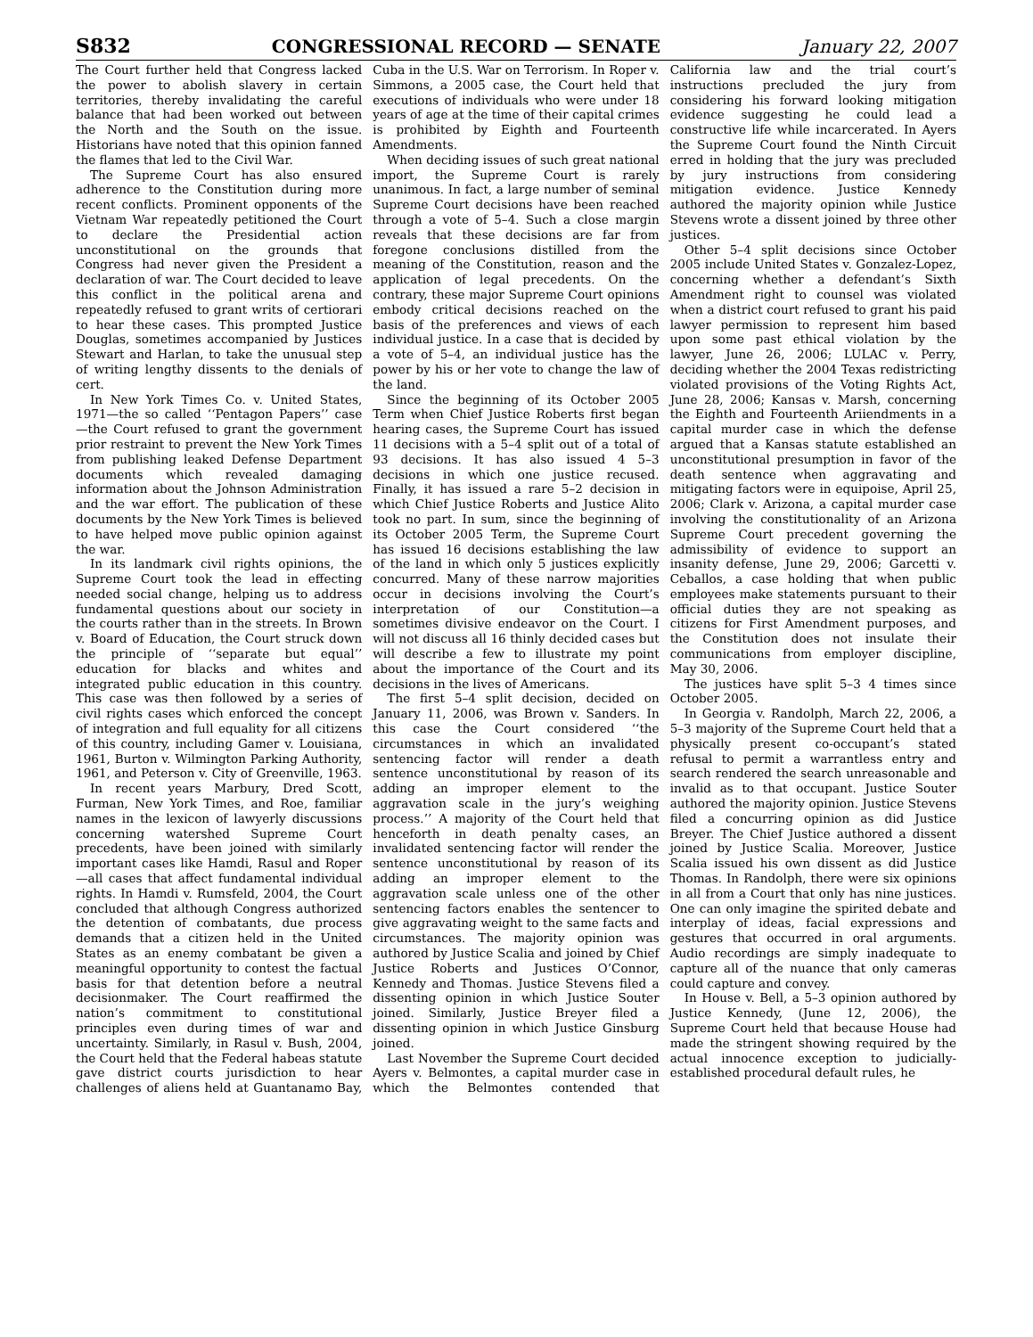S832 CONGRESSIONAL RECORD — SENATE January 22, 2007
The Court further held that Congress lacked the power to abolish slavery in certain territories, thereby invalidating the careful balance that had been worked out between the North and the South on the issue. Historians have noted that this opinion fanned the flames that led to the Civil War.
The Supreme Court has also ensured adherence to the Constitution during more recent conflicts. Prominent opponents of the Vietnam War repeatedly petitioned the Court to declare the Presidential action unconstitutional on the grounds that Congress had never given the President a declaration of war. The Court decided to leave this conflict in the political arena and repeatedly refused to grant writs of certiorari to hear these cases. This prompted Justice Douglas, sometimes accompanied by Justices Stewart and Harlan, to take the unusual step of writing lengthy dissents to the denials of cert.
In New York Times Co. v. United States, 1971—the so called ‘‘Pentagon Papers’’ case—the Court refused to grant the government prior restraint to prevent the New York Times from publishing leaked Defense Department documents which revealed damaging information about the Johnson Administration and the war effort. The publication of these documents by the New York Times is believed to have helped move public opinion against the war.
In its landmark civil rights opinions, the Supreme Court took the lead in effecting needed social change, helping us to address fundamental questions about our society in the courts rather than in the streets. In Brown v. Board of Education, the Court struck down the principle of ‘‘separate but equal’’ education for blacks and whites and integrated public education in this country. This case was then followed by a series of civil rights cases which enforced the concept of integration and full equality for all citizens of this country, including Gamer v. Louisiana, 1961, Burton v. Wilmington Parking Authority, 1961, and Peterson v. City of Greenville, 1963.
In recent years Marbury, Dred Scott, Furman, New York Times, and Roe, familiar names in the lexicon of lawyerly discussions concerning watershed Supreme Court precedents, have been joined with similarly important cases like Hamdi, Rasul and Roper—all cases that affect fundamental individual rights. In Hamdi v. Rumsfeld, 2004, the Court concluded that although Congress authorized the detention of combatants, due process demands that a citizen held in the United States as an enemy combatant be given a meaningful opportunity to contest the factual basis for that detention before a neutral decisionmaker. The Court reaffirmed the nation’s commitment to constitutional principles even during times of war and uncertainty. Similarly, in Rasul v. Bush, 2004, the Court held that the Federal habeas statute gave district courts jurisdiction to hear challenges of aliens held at Guantanamo Bay, Cuba in the U.S. War on Terrorism. In Roper v. Simmons, a 2005 case, the Court held that executions of individuals who were under 18 years of age at the time of their capital crimes is prohibited by Eighth and Fourteenth Amendments.
When deciding issues of such great national import, the Supreme Court is rarely unanimous. In fact, a large number of seminal Supreme Court decisions have been reached through a vote of 5–4. Such a close margin reveals that these decisions are far from foregone conclusions distilled from the meaning of the Constitution, reason and the application of legal precedents. On the contrary, these major Supreme Court opinions embody critical decisions reached on the basis of the preferences and views of each individual justice. In a case that is decided by a vote of 5–4, an individual justice has the power by his or her vote to change the law of the land.
Since the beginning of its October 2005 Term when Chief Justice Roberts first began hearing cases, the Supreme Court has issued 11 decisions with a 5–4 split out of a total of 93 decisions. It has also issued 4 5–3 decisions in which one justice recused. Finally, it has issued a rare 5–2 decision in which Chief Justice Roberts and Justice Alito took no part. In sum, since the beginning of its October 2005 Term, the Supreme Court has issued 16 decisions establishing the law of the land in which only 5 justices explicitly concurred. Many of these narrow majorities occur in decisions involving the Court’s interpretation of our Constitution—a sometimes divisive endeavor on the Court. I will not discuss all 16 thinly decided cases but will describe a few to illustrate my point about the importance of the Court and its decisions in the lives of Americans.
The first 5–4 split decision, decided on January 11, 2006, was Brown v. Sanders. In this case the Court considered ‘‘the circumstances in which an invalidated sentencing factor will render a death sentence unconstitutional by reason of its adding an improper element to the aggravation scale in the jury’s weighing process.’’ A majority of the Court held that henceforth in death penalty cases, an invalidated sentencing factor will render the sentence unconstitutional by reason of its adding an improper element to the aggravation scale unless one of the other sentencing factors enables the sentencer to give aggravating weight to the same facts and circumstances. The majority opinion was authored by Justice Scalia and joined by Chief Justice Roberts and Justices O’Connor, Kennedy and Thomas. Justice Stevens filed a dissenting opinion in which Justice Souter joined. Similarly, Justice Breyer filed a dissenting opinion in which Justice Ginsburg joined.
Last November the Supreme Court decided Ayers v. Belmontes, a capital murder case in which the Belmontes contended that California law and the trial court’s instructions precluded the jury from considering his forward looking mitigation evidence suggesting he could lead a constructive life while incarcerated. In Ayers the Supreme Court found the Ninth Circuit erred in holding that the jury was precluded by jury instructions from considering mitigation evidence. Justice Kennedy authored the majority opinion while Justice Stevens wrote a dissent joined by three other justices.
Other 5–4 split decisions since October 2005 include United States v. Gonzalez-Lopez, concerning whether a defendant’s Sixth Amendment right to counsel was violated when a district court refused to grant his paid lawyer permission to represent him based upon some past ethical violation by the lawyer, June 26, 2006; LULAC v. Perry, deciding whether the 2004 Texas redistricting violated provisions of the Voting Rights Act, June 28, 2006; Kansas v. Marsh, concerning the Eighth and Fourteenth Ariiendments in a capital murder case in which the defense argued that a Kansas statute established an unconstitutional presumption in favor of the death sentence when aggravating and mitigating factors were in equipoise, April 25, 2006; Clark v. Arizona, a capital murder case involving the constitutionality of an Arizona Supreme Court precedent governing the admissibility of evidence to support an insanity defense, June 29, 2006; Garcetti v. Ceballos, a case holding that when public employees make statements pursuant to their official duties they are not speaking as citizens for First Amendment purposes, and the Constitution does not insulate their communications from employer discipline, May 30, 2006.
The justices have split 5–3 4 times since October 2005.
In Georgia v. Randolph, March 22, 2006, a 5–3 majority of the Supreme Court held that a physically present co-occupant’s stated refusal to permit a warrantless entry and search rendered the search unreasonable and invalid as to that occupant. Justice Souter authored the majority opinion. Justice Stevens filed a concurring opinion as did Justice Breyer. The Chief Justice authored a dissent joined by Justice Scalia. Moreover, Justice Scalia issued his own dissent as did Justice Thomas. In Randolph, there were six opinions in all from a Court that only has nine justices. One can only imagine the spirited debate and interplay of ideas, facial expressions and gestures that occurred in oral arguments. Audio recordings are simply inadequate to capture all of the nuance that only cameras could capture and convey.
In House v. Bell, a 5–3 opinion authored by Justice Kennedy, (June 12, 2006), the Supreme Court held that because House had made the stringent showing required by the actual innocence exception to judicially-established procedural default rules, he